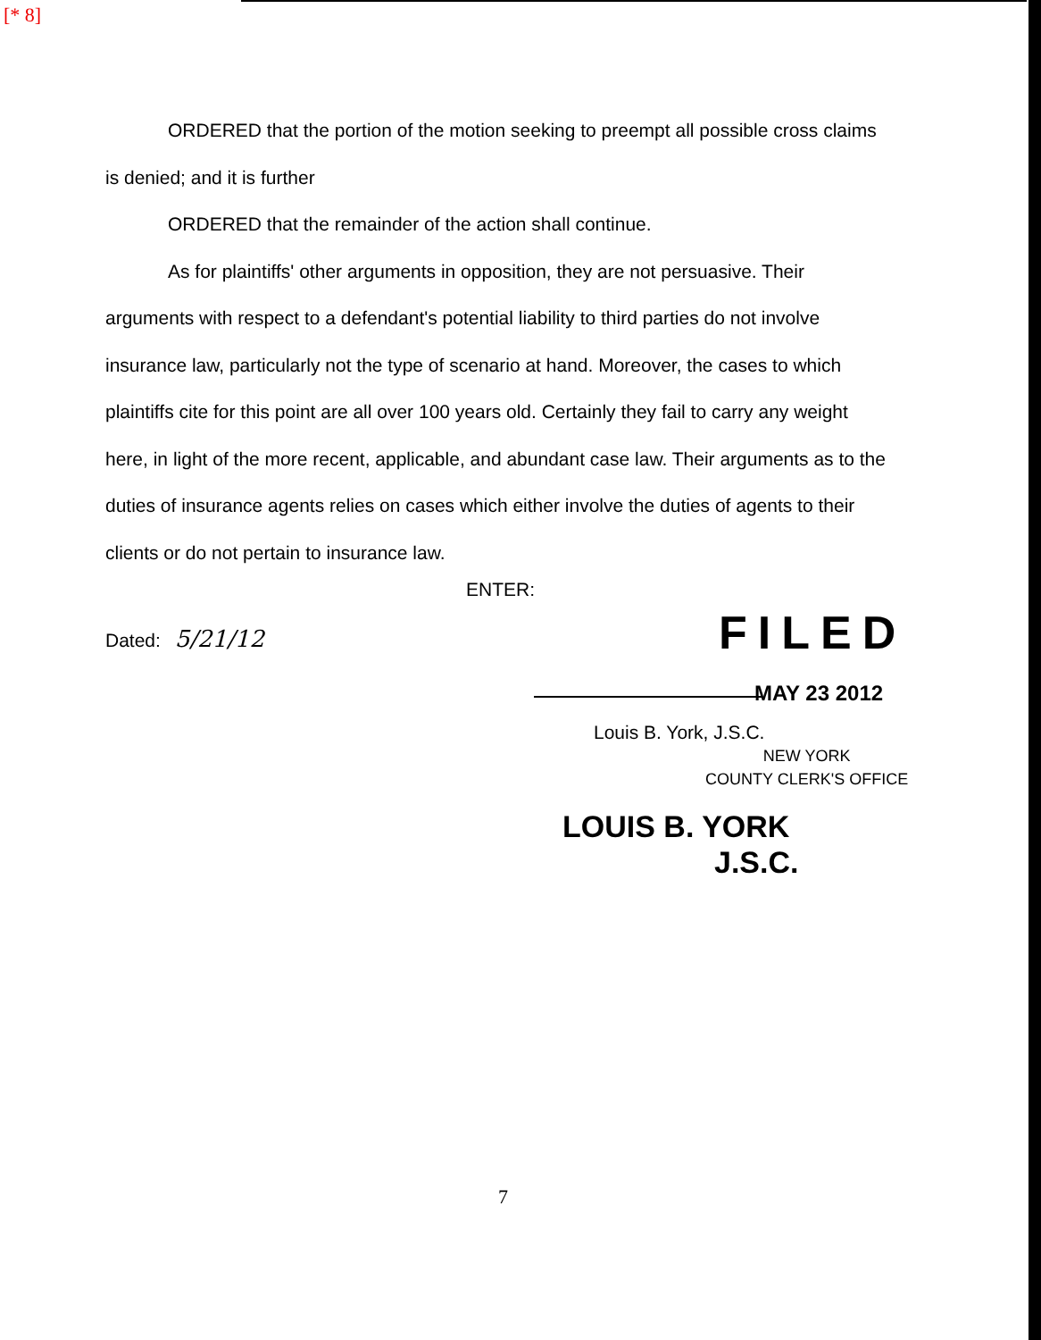[* 8]
ORDERED that the portion of the motion seeking to preempt all possible cross claims is denied; and it is further
ORDERED that the remainder of the action shall continue.
As for plaintiffs' other arguments in opposition, they are not persuasive. Their arguments with respect to a defendant's potential liability to third parties do not involve insurance law, particularly not the type of scenario at hand. Moreover, the cases to which plaintiffs cite for this point are all over 100 years old. Certainly they fail to carry any weight here, in light of the more recent, applicable, and abundant case law. Their arguments as to the duties of insurance agents relies on cases which either involve the duties of agents to their clients or do not pertain to insurance law.
ENTER:
Dated: 5/21/12 FILED
MAY 23 2012
Louis B. York, J.S.C.
NEW YORK
COUNTY CLERK'S OFFICE
LOUIS B. YORK
J.S.C.
7